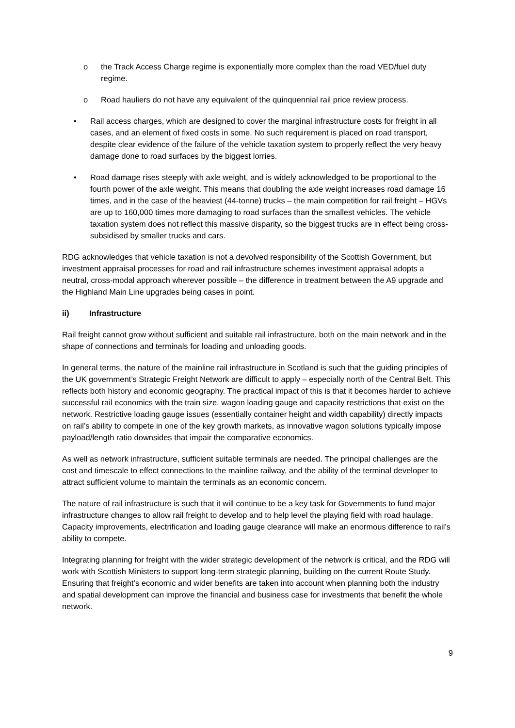o the Track Access Charge regime is exponentially more complex than the road VED/fuel duty regime.
o Road hauliers do not have any equivalent of the quinquennial rail price review process.
• Rail access charges, which are designed to cover the marginal infrastructure costs for freight in all cases, and an element of fixed costs in some. No such requirement is placed on road transport, despite clear evidence of the failure of the vehicle taxation system to properly reflect the very heavy damage done to road surfaces by the biggest lorries.
• Road damage rises steeply with axle weight, and is widely acknowledged to be proportional to the fourth power of the axle weight. This means that doubling the axle weight increases road damage 16 times, and in the case of the heaviest (44-tonne) trucks – the main competition for rail freight – HGVs are up to 160,000 times more damaging to road surfaces than the smallest vehicles. The vehicle taxation system does not reflect this massive disparity, so the biggest trucks are in effect being cross-subsidised by smaller trucks and cars.
RDG acknowledges that vehicle taxation is not a devolved responsibility of the Scottish Government, but investment appraisal processes for road and rail infrastructure schemes investment appraisal adopts a neutral, cross-modal approach wherever possible – the difference in treatment between the A9 upgrade and the Highland Main Line upgrades being cases in point.
ii) Infrastructure
Rail freight cannot grow without sufficient and suitable rail infrastructure, both on the main network and in the shape of connections and terminals for loading and unloading goods.
In general terms, the nature of the mainline rail infrastructure in Scotland is such that the guiding principles of the UK government’s Strategic Freight Network are difficult to apply – especially north of the Central Belt. This reflects both history and economic geography. The practical impact of this is that it becomes harder to achieve successful rail economics with the train size, wagon loading gauge and capacity restrictions that exist on the network. Restrictive loading gauge issues (essentially container height and width capability) directly impacts on rail’s ability to compete in one of the key growth markets, as innovative wagon solutions typically impose payload/length ratio downsides that impair the comparative economics.
As well as network infrastructure, sufficient suitable terminals are needed. The principal challenges are the cost and timescale to effect connections to the mainline railway, and the ability of the terminal developer to attract sufficient volume to maintain the terminals as an economic concern.
The nature of rail infrastructure is such that it will continue to be a key task for Governments to fund major infrastructure changes to allow rail freight to develop and to help level the playing field with road haulage. Capacity improvements, electrification and loading gauge clearance will make an enormous difference to rail’s ability to compete.
Integrating planning for freight with the wider strategic development of the network is critical, and the RDG will work with Scottish Ministers to support long-term strategic planning, building on the current Route Study. Ensuring that freight’s economic and wider benefits are taken into account when planning both the industry and spatial development can improve the financial and business case for investments that benefit the whole network.
9